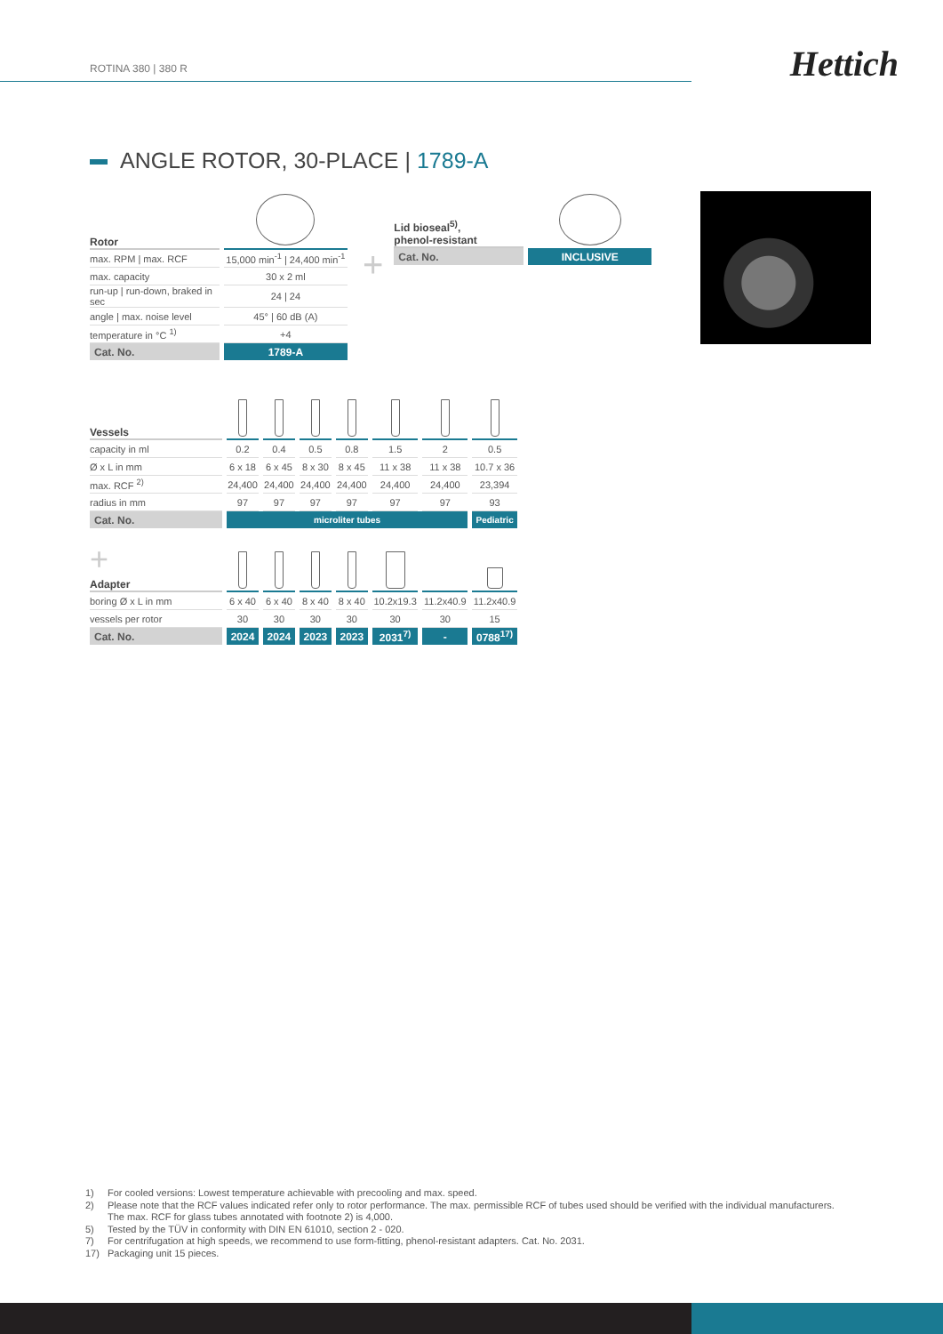ROTINA 380 | 380 R
Hettich
ANGLE ROTOR, 30-PLACE | 1789-A
| Rotor | |
| --- | --- |
| max. RPM / max. RCF | 15,000 min<sup>-1</sup> / 24,400 min<sup>-1</sup> |
| max. capacity | 30 x 2 ml |
| run-up / run-down, braked in sec | 24 / 24 |
| angle / max. noise level | 45° / 60 dB (A) |
| temperature in °C <sup>1)</sup> | +4 |
| Cat. No. | 1789-A |
+
| Lid bioseal<sup>5)</sup>, phenol-resistant | |
| --- | --- |
| Cat. No. | INCLUSIVE |
| Vessels | | | | | | | |
| --- | --- | --- | --- | --- | --- | --- | --- |
| capacity in ml | 0.2 | 0.4 | 0.5 | 0.8 | 1.5 | 2 | 0.5 |
| Ø x L in mm | 6 x 18 | 6 x 45 | 8 x 30 | 8 x 45 | 11 x 38 | 11 x 38 | 10.7 x 36 |
| max. RCF <sup>2)</sup> | 24,400 | 24,400 | 24,400 | 24,400 | 24,400 | 24,400 | 23,394 |
| radius in mm | 97 | 97 | 97 | 97 | 97 | 97 | 93 |
| Cat. No. | microliter tubes | | | | | | Pediatric |
| + Adapter | | | | | | | |
| boring Ø x L in mm | 6 x 40 | 6 x 40 | 8 x 40 | 8 x 40 | 10.2x19.3 | 11.2x40.9 | 11.2x40.9 |
| vessels per rotor | 30 | 30 | 30 | 30 | 30 | 30 | 15 |
| Cat. No. | 2024 | 2024 | 2023 | 2023 | 2031<sup>7)</sup> | - | 0788<sup>17)</sup> |
| 1) | For cooled versions: Lowest temperature achievable with precooling and max. speed. |
| 2) | Please note that the RCF values indicated refer only to rotor performance. The max. permissible RCF of tubes used should be verified with the individual manufacturers. The max. RCF for glass tubes annotated with footnote 2) is 4,000. |
| 5) | Tested by the TÜV in conformity with DIN EN 61010, section 2 - 020. |
| 7) | For centrifugation at high speeds, we recommend to use form-fitting, phenol-resistant adapters. Cat. No. 2031. |
| 17) | Packaging unit 15 pieces. |